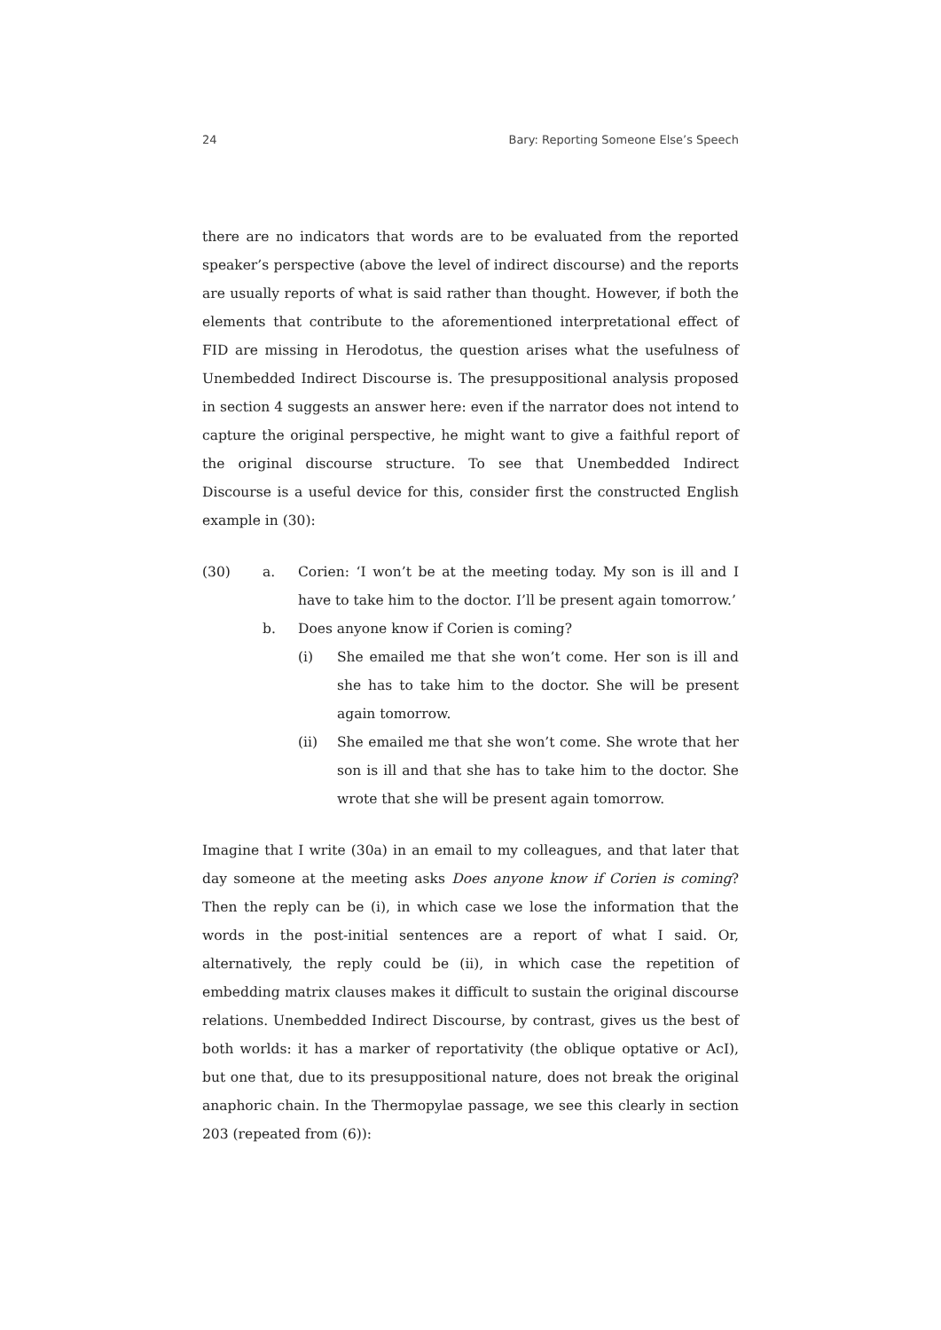24 Bary: Reporting Someone Else’s Speech
there are no indicators that words are to be evaluated from the reported speaker’s perspective (above the level of indirect discourse) and the reports are usually reports of what is said rather than thought. However, if both the elements that contribute to the aforementioned interpretational effect of FID are missing in Herodotus, the question arises what the usefulness of Unembedded Indirect Discourse is. The presuppositional analysis proposed in section 4 suggests an answer here: even if the narrator does not intend to capture the original perspective, he might want to give a faithful report of the original discourse structure. To see that Unembedded Indirect Discourse is a useful device for this, consider first the constructed English example in (30):
(30) a. Corien: ‘I won’t be at the meeting today. My son is ill and I have to take him to the doctor. I’ll be present again tomorrow.’
b. Does anyone know if Corien is coming?
(i) She emailed me that she won’t come. Her son is ill and she has to take him to the doctor. She will be present again tomorrow.
(ii) She emailed me that she won’t come. She wrote that her son is ill and that she has to take him to the doctor. She wrote that she will be present again tomorrow.
Imagine that I write (30a) in an email to my colleagues, and that later that day someone at the meeting asks Does anyone know if Corien is coming? Then the reply can be (i), in which case we lose the information that the words in the post-initial sentences are a report of what I said. Or, alternatively, the reply could be (ii), in which case the repetition of embedding matrix clauses makes it difficult to sustain the original discourse relations. Unembedded Indirect Discourse, by contrast, gives us the best of both worlds: it has a marker of reportativity (the oblique optative or AcI), but one that, due to its presuppositional nature, does not break the original anaphoric chain. In the Thermopylae passage, we see this clearly in section 203 (repeated from (6)):